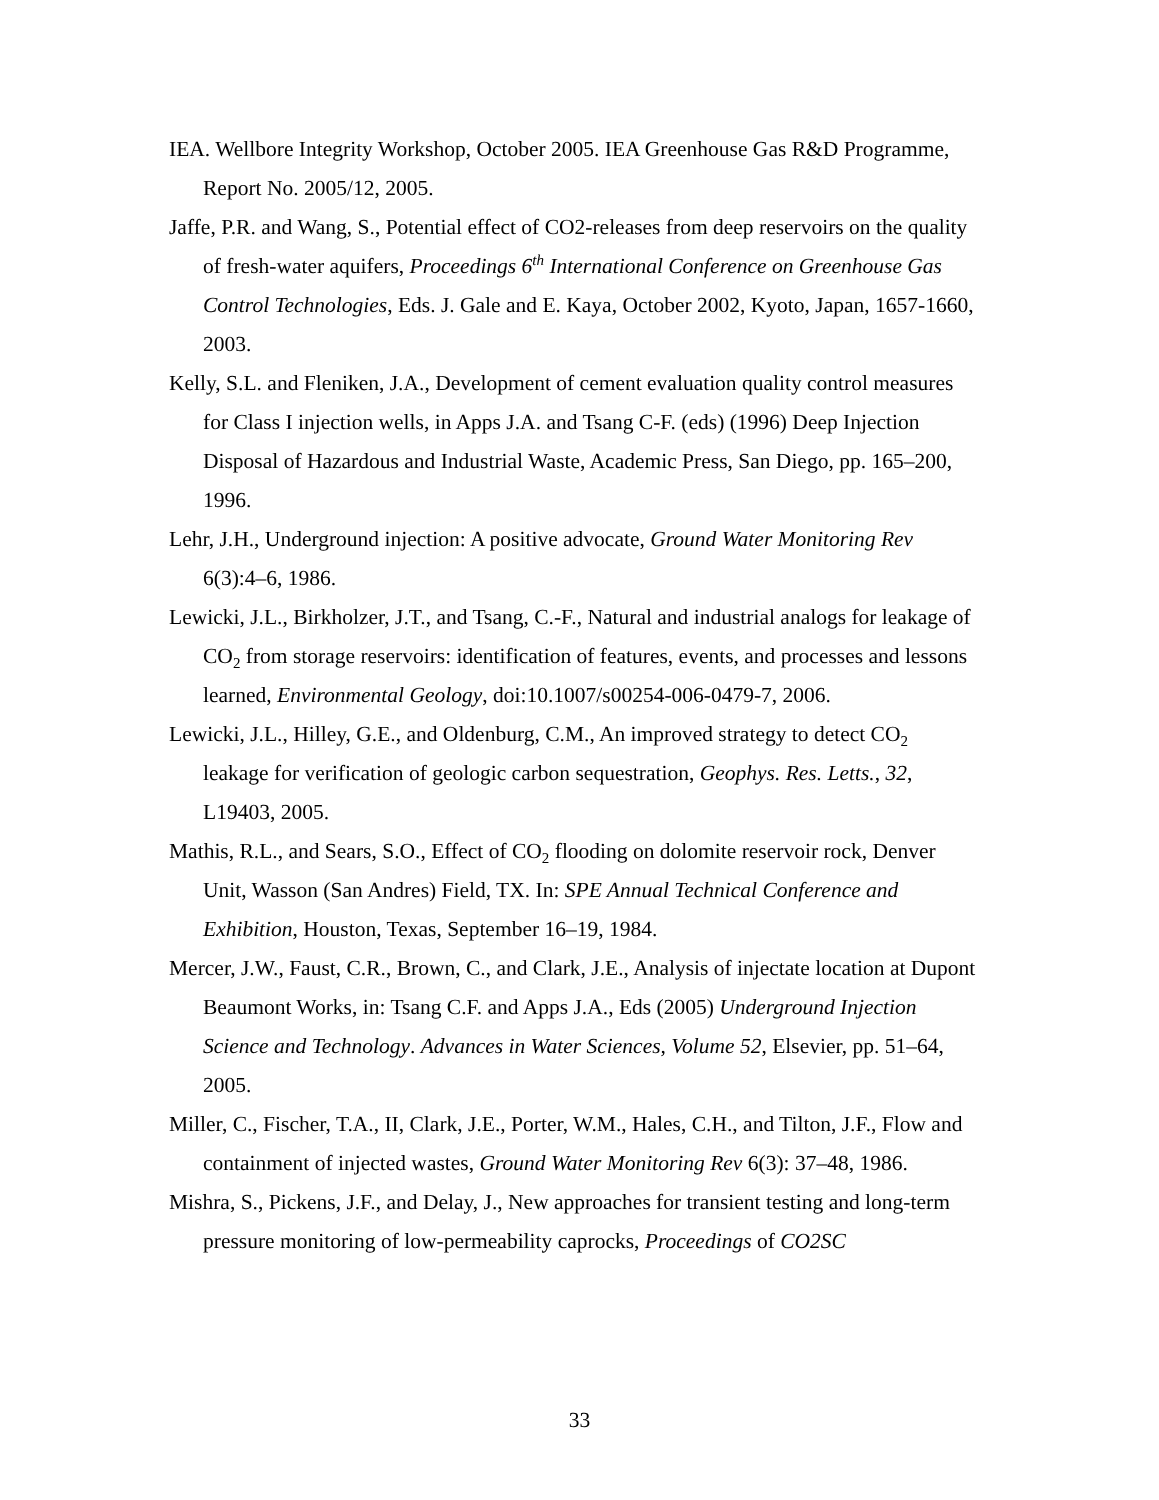IEA. Wellbore Integrity Workshop, October 2005. IEA Greenhouse Gas R&D Programme, Report No. 2005/12, 2005.
Jaffe, P.R. and Wang, S., Potential effect of CO2-releases from deep reservoirs on the quality of fresh-water aquifers, Proceedings 6<sup>th</sup> International Conference on Greenhouse Gas Control Technologies, Eds. J. Gale and E. Kaya, October 2002, Kyoto, Japan, 1657-1660, 2003.
Kelly, S.L. and Fleniken, J.A., Development of cement evaluation quality control measures for Class I injection wells, in Apps J.A. and Tsang C-F. (eds) (1996) Deep Injection Disposal of Hazardous and Industrial Waste, Academic Press, San Diego, pp. 165–200, 1996.
Lehr, J.H., Underground injection: A positive advocate, Ground Water Monitoring Rev 6(3):4–6, 1986.
Lewicki, J.L., Birkholzer, J.T., and Tsang, C.-F., Natural and industrial analogs for leakage of CO<sub>2</sub> from storage reservoirs: identification of features, events, and processes and lessons learned, Environmental Geology, doi:10.1007/s00254-006-0479-7, 2006.
Lewicki, J.L., Hilley, G.E., and Oldenburg, C.M., An improved strategy to detect CO<sub>2</sub> leakage for verification of geologic carbon sequestration, Geophys. Res. Letts., 32, L19403, 2005.
Mathis, R.L., and Sears, S.O., Effect of CO<sub>2</sub> flooding on dolomite reservoir rock, Denver Unit, Wasson (San Andres) Field, TX. In: SPE Annual Technical Conference and Exhibition, Houston, Texas, September 16–19, 1984.
Mercer, J.W., Faust, C.R., Brown, C., and Clark, J.E., Analysis of injectate location at Dupont Beaumont Works, in: Tsang C.F. and Apps J.A., Eds (2005) Underground Injection Science and Technology. Advances in Water Sciences, Volume 52, Elsevier, pp. 51–64, 2005.
Miller, C., Fischer, T.A., II, Clark, J.E., Porter, W.M., Hales, C.H., and Tilton, J.F., Flow and containment of injected wastes, Ground Water Monitoring Rev 6(3): 37–48, 1986.
Mishra, S., Pickens, J.F., and Delay, J., New approaches for transient testing and long-term pressure monitoring of low-permeability caprocks, Proceedings of CO2SC
33